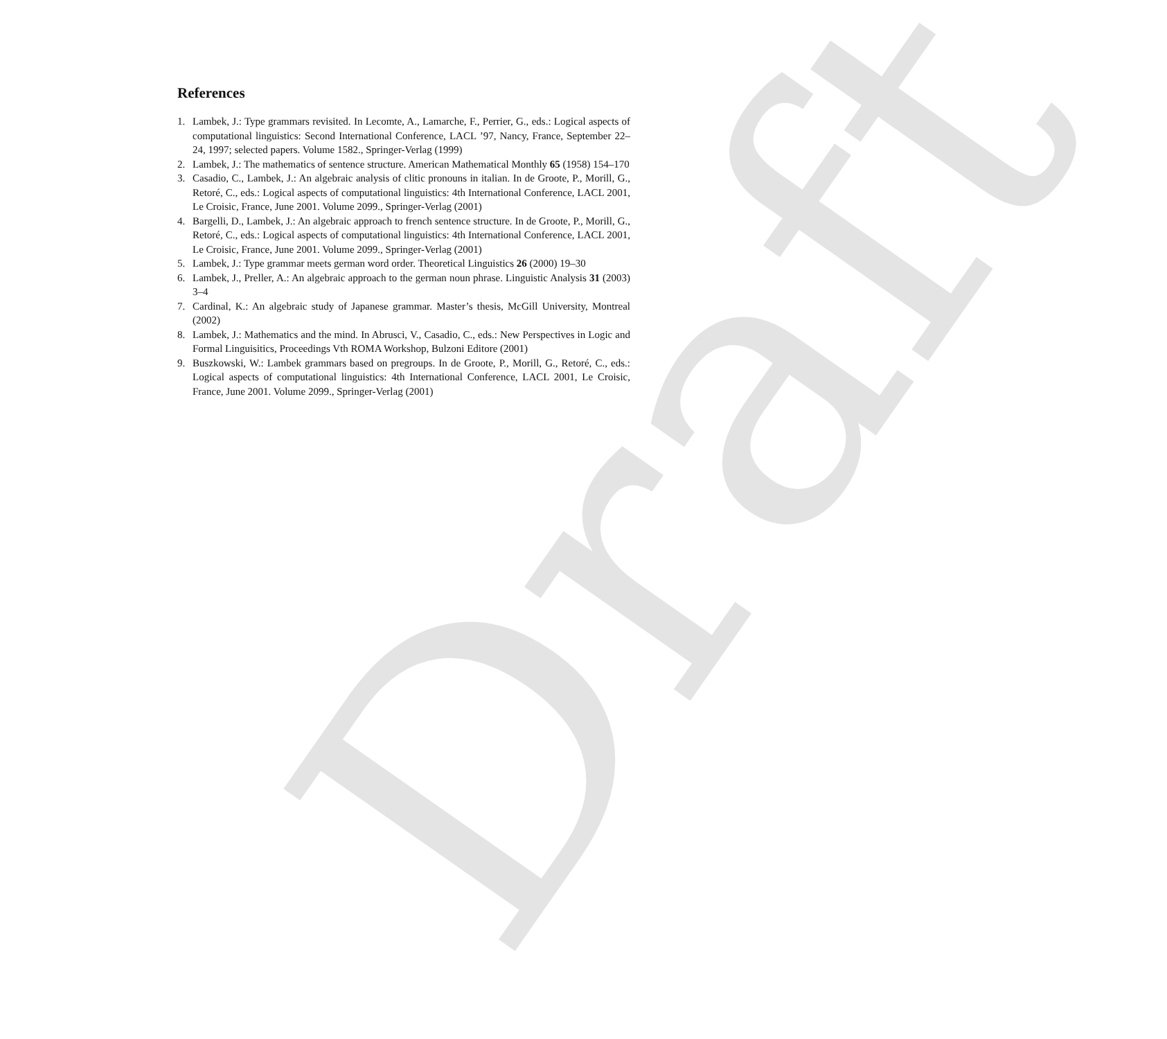Draft
References
1. Lambek, J.: Type grammars revisited. In Lecomte, A., Lamarche, F., Perrier, G., eds.: Logical aspects of computational linguistics: Second International Conference, LACL ’97, Nancy, France, September 22–24, 1997; selected papers. Volume 1582., Springer-Verlag (1999)
2. Lambek, J.: The mathematics of sentence structure. American Mathematical Monthly 65 (1958) 154–170
3. Casadio, C., Lambek, J.: An algebraic analysis of clitic pronouns in italian. In de Groote, P., Morill, G., Retoré, C., eds.: Logical aspects of computational linguistics: 4th International Conference, LACL 2001, Le Croisic, France, June 2001. Volume 2099., Springer-Verlag (2001)
4. Bargelli, D., Lambek, J.: An algebraic approach to french sentence structure. In de Groote, P., Morill, G., Retoré, C., eds.: Logical aspects of computational linguistics: 4th International Conference, LACL 2001, Le Croisic, France, June 2001. Volume 2099., Springer-Verlag (2001)
5. Lambek, J.: Type grammar meets german word order. Theoretical Linguistics 26 (2000) 19–30
6. Lambek, J., Preller, A.: An algebraic approach to the german noun phrase. Linguistic Analysis 31 (2003) 3–4
7. Cardinal, K.: An algebraic study of Japanese grammar. Master’s thesis, McGill University, Montreal (2002)
8. Lambek, J.: Mathematics and the mind. In Abrusci, V., Casadio, C., eds.: New Perspectives in Logic and Formal Linguisitics, Proceedings Vth ROMA Workshop, Bulzoni Editore (2001)
9. Buszkowski, W.: Lambek grammars based on pregroups. In de Groote, P., Morill, G., Retoré, C., eds.: Logical aspects of computational linguistics: 4th International Conference, LACL 2001, Le Croisic, France, June 2001. Volume 2099., Springer-Verlag (2001)